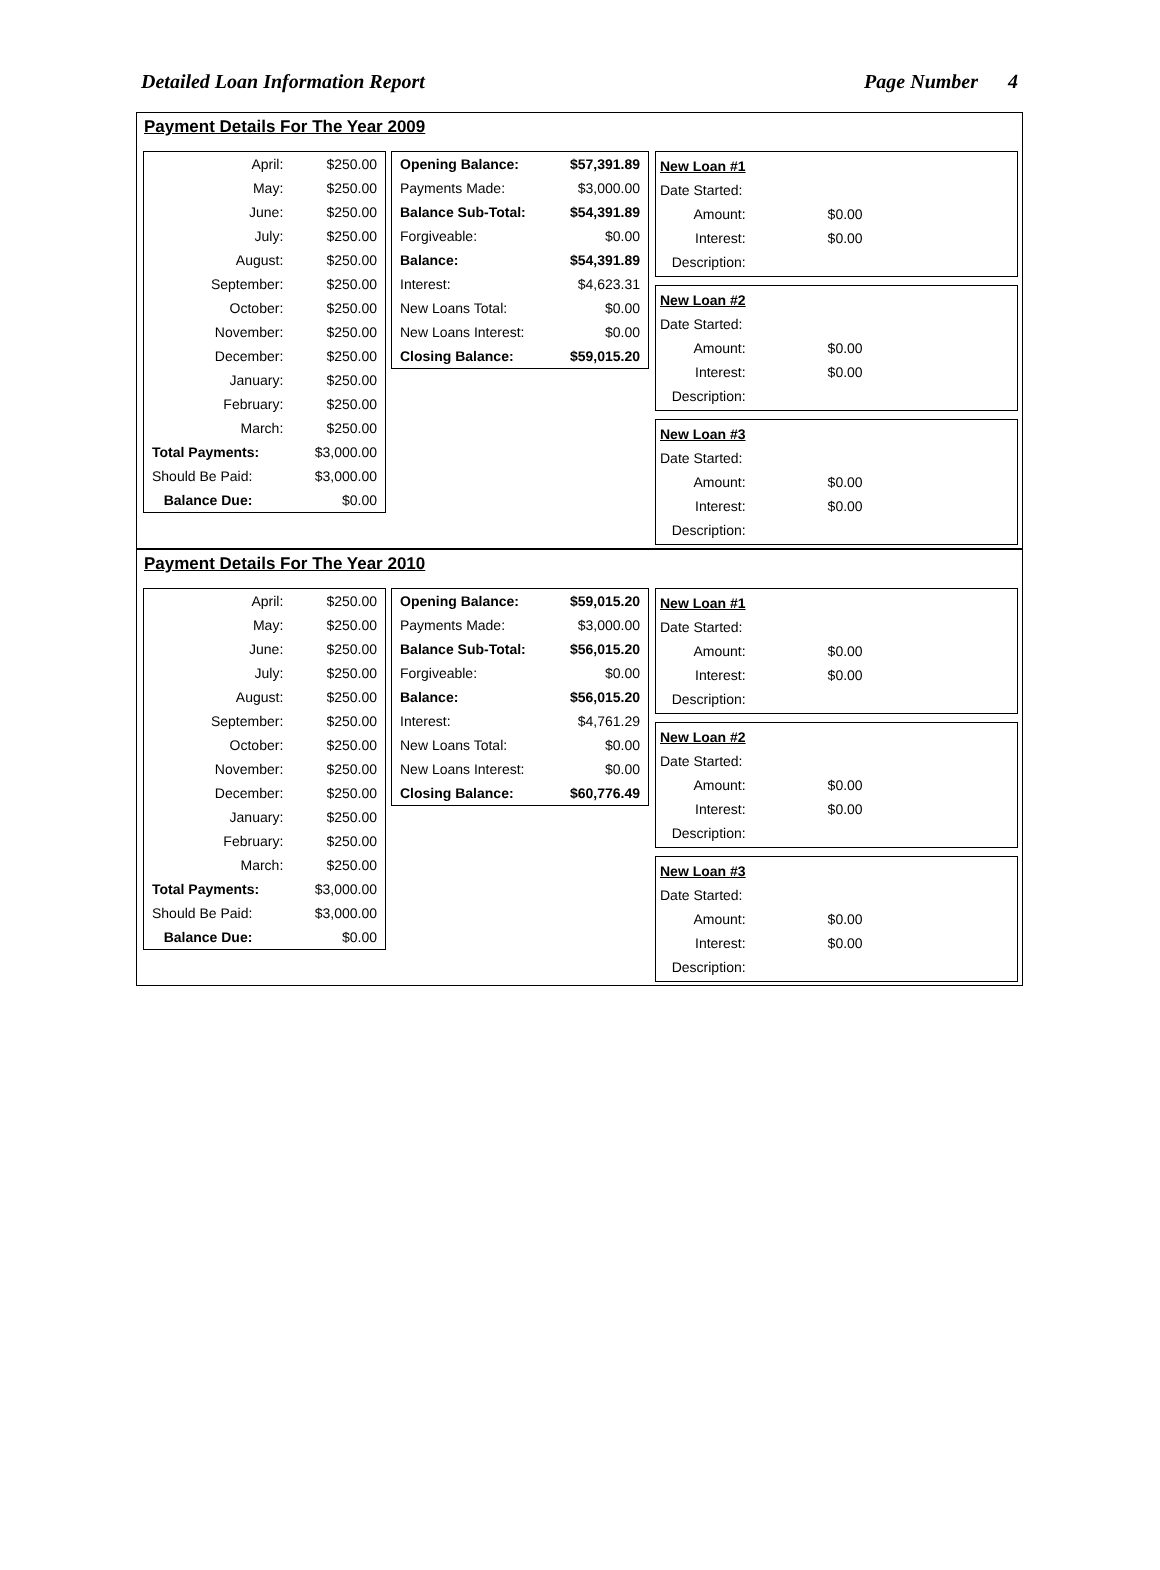Detailed Loan Information Report Page Number 4
Payment Details For The Year 2009
| April: | $250.00 |
| May: | $250.00 |
| June: | $250.00 |
| July: | $250.00 |
| August: | $250.00 |
| September: | $250.00 |
| October: | $250.00 |
| November: | $250.00 |
| December: | $250.00 |
| January: | $250.00 |
| February: | $250.00 |
| March: | $250.00 |
| Total Payments: | $3,000.00 |
| Should Be Paid: | $3,000.00 |
| Balance Due: | $0.00 |
| Opening Balance: | $57,391.89 |
| Payments Made: | $3,000.00 |
| Balance Sub-Total: | $54,391.89 |
| Forgiveable: | $0.00 |
| Balance: | $54,391.89 |
| Interest: | $4,623.31 |
| New Loans Total: | $0.00 |
| New Loans Interest: | $0.00 |
| Closing Balance: | $59,015.20 |
| New Loan #1 | |
| Date Started: | |
| Amount: | $0.00 |
| Interest: | $0.00 |
| Description: | |
| New Loan #2 | |
| Date Started: | |
| Amount: | $0.00 |
| Interest: | $0.00 |
| Description: | |
| New Loan #3 | |
| Date Started: | |
| Amount: | $0.00 |
| Interest: | $0.00 |
| Description: | |
Payment Details For The Year 2010
| April: | $250.00 |
| May: | $250.00 |
| June: | $250.00 |
| July: | $250.00 |
| August: | $250.00 |
| September: | $250.00 |
| October: | $250.00 |
| November: | $250.00 |
| December: | $250.00 |
| January: | $250.00 |
| February: | $250.00 |
| March: | $250.00 |
| Total Payments: | $3,000.00 |
| Should Be Paid: | $3,000.00 |
| Balance Due: | $0.00 |
| Opening Balance: | $59,015.20 |
| Payments Made: | $3,000.00 |
| Balance Sub-Total: | $56,015.20 |
| Forgiveable: | $0.00 |
| Balance: | $56,015.20 |
| Interest: | $4,761.29 |
| New Loans Total: | $0.00 |
| New Loans Interest: | $0.00 |
| Closing Balance: | $60,776.49 |
| New Loan #1 | |
| Date Started: | |
| Amount: | $0.00 |
| Interest: | $0.00 |
| Description: | |
| New Loan #2 | |
| Date Started: | |
| Amount: | $0.00 |
| Interest: | $0.00 |
| Description: | |
| New Loan #3 | |
| Date Started: | |
| Amount: | $0.00 |
| Interest: | $0.00 |
| Description: | |